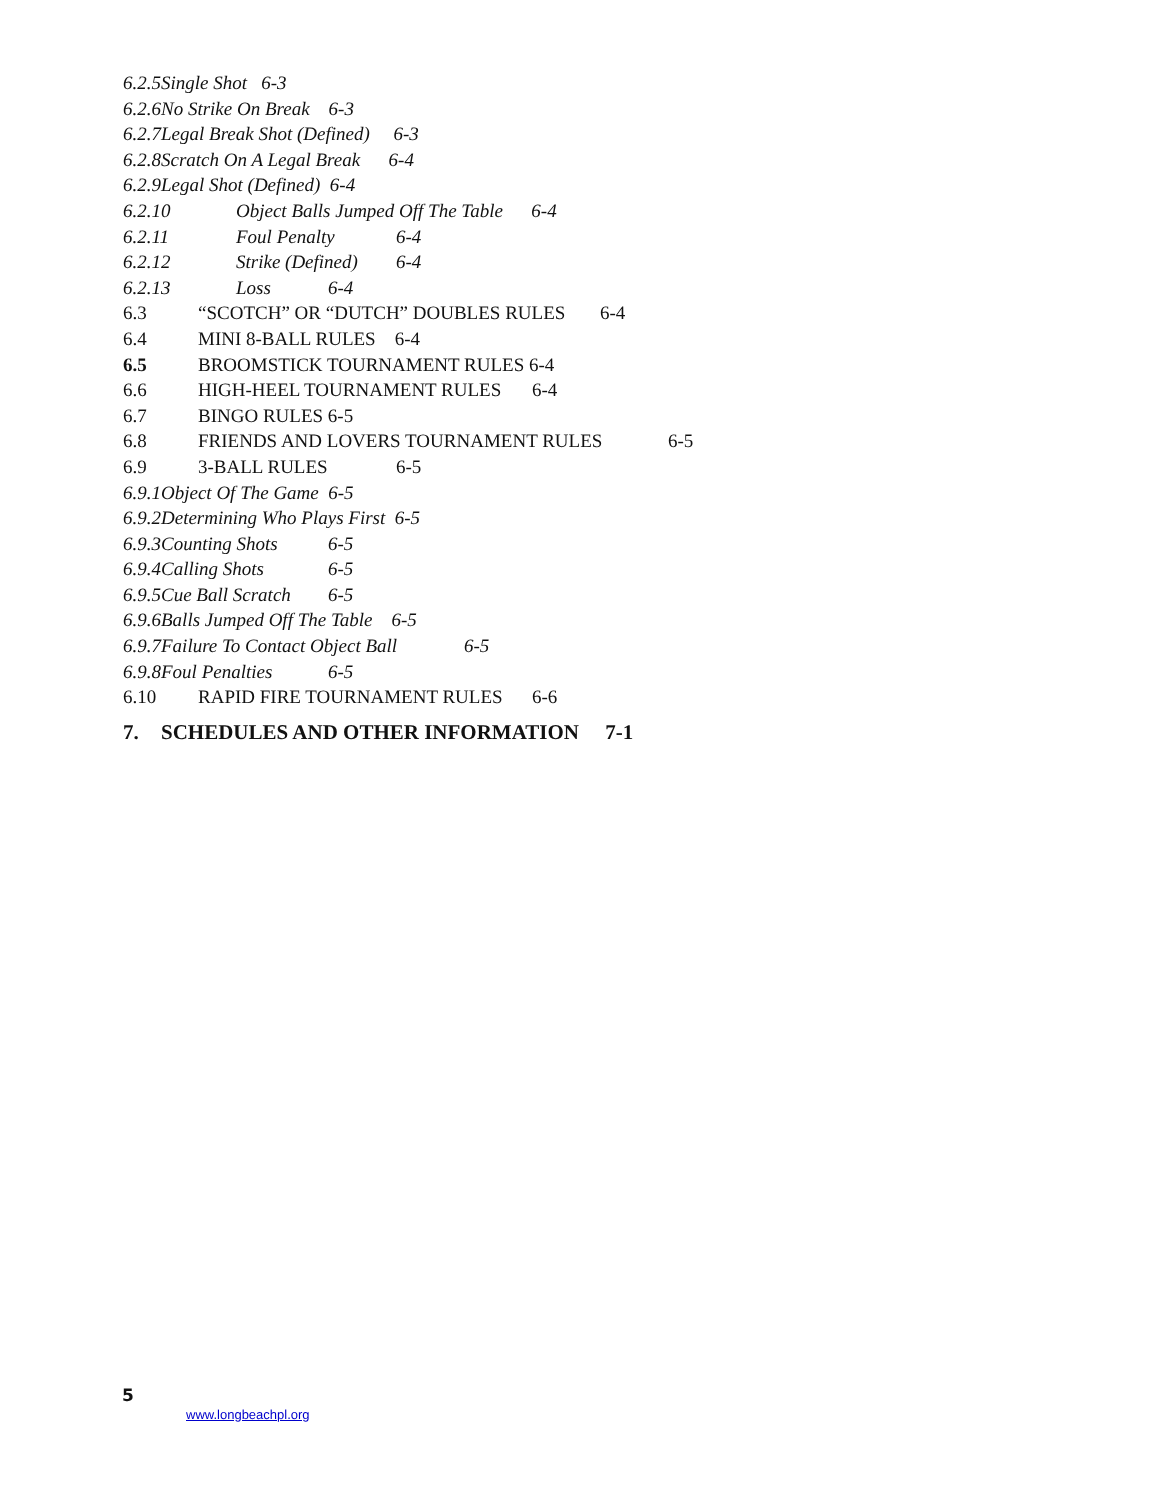6.2.5Single Shot 6-3
6.2.6No Strike On Break 6-3
6.2.7Legal Break Shot (Defined) 6-3
6.2.8Scratch On A Legal Break 6-4
6.2.9Legal Shot (Defined) 6-4
6.2.10 Object Balls Jumped Off The Table 6-4
6.2.11 Foul Penalty 6-4
6.2.12 Strike (Defined) 6-4
6.2.13 Loss 6-4
6.3 “SCOTCH” OR “DUTCH” DOUBLES RULES 6-4
6.4 MINI 8-BALL RULES 6-4
6.5 BROOMSTICK TOURNAMENT RULES 6-4
6.6 HIGH-HEEL TOURNAMENT RULES 6-4
6.7 BINGO RULES 6-5
6.8 FRIENDS AND LOVERS TOURNAMENT RULES 6-5
6.9 3-BALL RULES 6-5
6.9.1Object Of The Game 6-5
6.9.2Determining Who Plays First 6-5
6.9.3Counting Shots 6-5
6.9.4Calling Shots 6-5
6.9.5Cue Ball Scratch 6-5
6.9.6Balls Jumped Off The Table 6-5
6.9.7Failure To Contact Object Ball 6-5
6.9.8Foul Penalties 6-5
6.10 RAPID FIRE TOURNAMENT RULES 6-6
7. SCHEDULES AND OTHER INFORMATION 7-1
5
www.longbeachpl.org